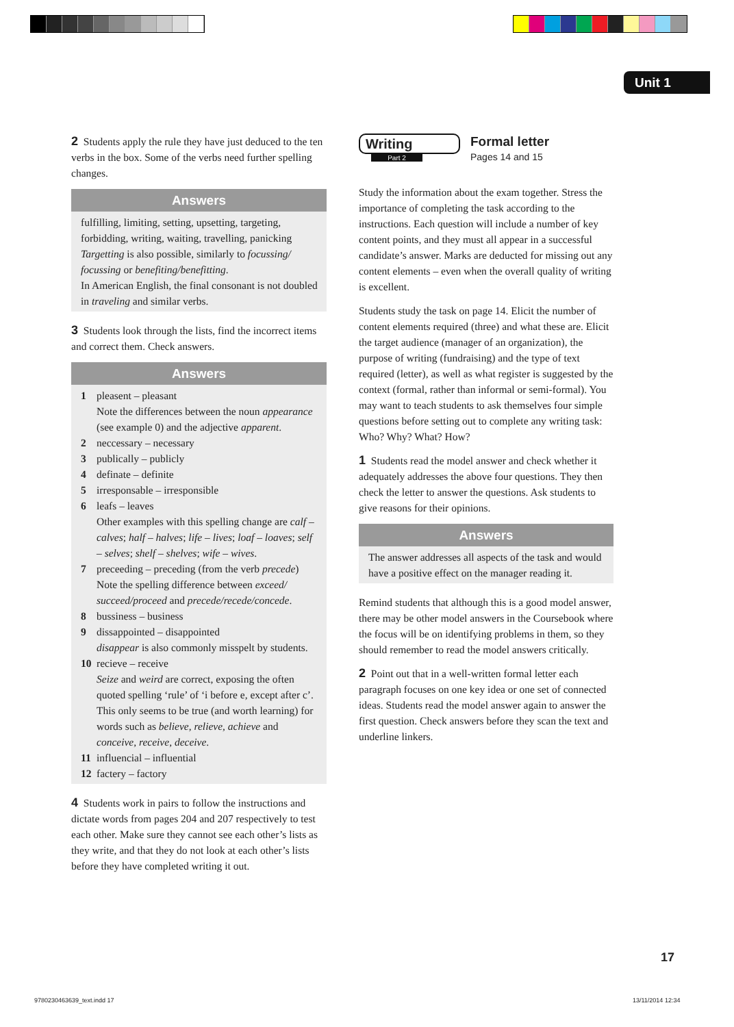Unit 1
2 Students apply the rule they have just deduced to the ten verbs in the box. Some of the verbs need further spelling changes.
Answers
fulfilling, limiting, setting, upsetting, targeting, forbidding, writing, waiting, travelling, panicking
Targetting is also possible, similarly to focussing/ focussing or benefiting/benefitting.
In American English, the final consonant is not doubled in traveling and similar verbs.
3 Students look through the lists, find the incorrect items and correct them. Check answers.
Answers
1 pleasent – pleasant
Note the differences between the noun appearance (see example 0) and the adjective apparent.
2 neccessary – necessary
3 publically – publicly
4 definate – definite
5 irresponsable – irresponsible
6 leafs – leaves
Other examples with this spelling change are calf – calves; half – halves; life – lives; loaf – loaves; self – selves; shelf – shelves; wife – wives.
7 preceeding – preceding (from the verb precede)
Note the spelling difference between exceed/ succeed/proceed and precede/recede/concede.
8 bussiness – business
9 dissappointed – disappointed
disappear is also commonly misspelt by students.
10 recieve – receive
Seize and weird are correct, exposing the often quoted spelling ‘rule’ of ‘i before e, except after c’. This only seems to be true (and worth learning) for words such as believe, relieve, achieve and conceive, receive, deceive.
11 influencial – influential
12 factery – factory
4 Students work in pairs to follow the instructions and dictate words from pages 204 and 207 respectively to test each other. Make sure they cannot see each other’s lists as they write, and that they do not look at each other’s lists before they have completed writing it out.
Writing
Part 2
Formal letter
Pages 14 and 15
Study the information about the exam together. Stress the importance of completing the task according to the instructions. Each question will include a number of key content points, and they must all appear in a successful candidate’s answer. Marks are deducted for missing out any content elements – even when the overall quality of writing is excellent.
Students study the task on page 14. Elicit the number of content elements required (three) and what these are. Elicit the target audience (manager of an organization), the purpose of writing (fundraising) and the type of text required (letter), as well as what register is suggested by the context (formal, rather than informal or semi-formal). You may want to teach students to ask themselves four simple questions before setting out to complete any writing task: Who? Why? What? How?
1 Students read the model answer and check whether it adequately addresses the above four questions. They then check the letter to answer the questions. Ask students to give reasons for their opinions.
Answers
The answer addresses all aspects of the task and would have a positive effect on the manager reading it.
Remind students that although this is a good model answer, there may be other model answers in the Coursebook where the focus will be on identifying problems in them, so they should remember to read the model answers critically.
2 Point out that in a well-written formal letter each paragraph focuses on one key idea or one set of connected ideas. Students read the model answer again to answer the first question. Check answers before they scan the text and underline linkers.
17
9780230463639_text.indd 17 13/11/2014 12:34